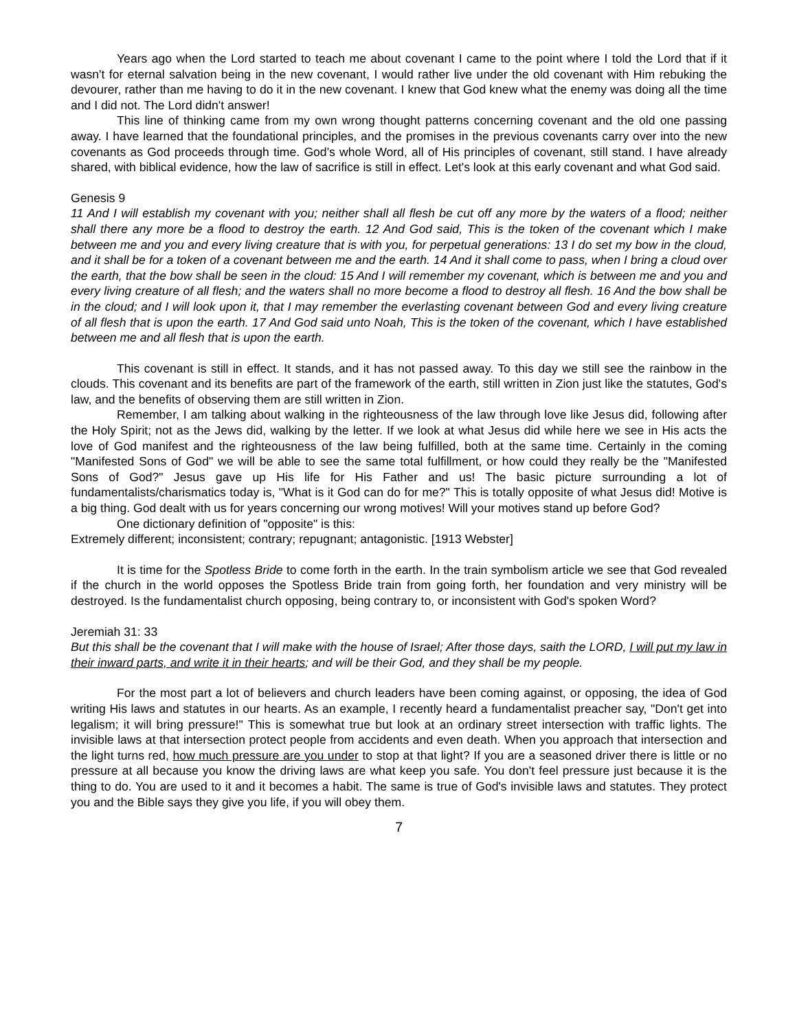Years ago when the Lord started to teach me about covenant I came to the point where I told the Lord that if it wasn't for eternal salvation being in the new covenant, I would rather live under the old covenant with Him rebuking the devourer, rather than me having to do it in the new covenant. I knew that God knew what the enemy was doing all the time and I did not. The Lord didn't answer!
This line of thinking came from my own wrong thought patterns concerning covenant and the old one passing away. I have learned that the foundational principles, and the promises in the previous covenants carry over into the new covenants as God proceeds through time. God's whole Word, all of His principles of covenant, still stand. I have already shared, with biblical evidence, how the law of sacrifice is still in effect. Let's look at this early covenant and what God said.
Genesis 9
11 And I will establish my covenant with you; neither shall all flesh be cut off any more by the waters of a flood; neither shall there any more be a flood to destroy the earth. 12 And God said, This is the token of the covenant which I make between me and you and every living creature that is with you, for perpetual generations: 13 I do set my bow in the cloud, and it shall be for a token of a covenant between me and the earth. 14 And it shall come to pass, when I bring a cloud over the earth, that the bow shall be seen in the cloud: 15 And I will remember my covenant, which is between me and you and every living creature of all flesh; and the waters shall no more become a flood to destroy all flesh. 16 And the bow shall be in the cloud; and I will look upon it, that I may remember the everlasting covenant between God and every living creature of all flesh that is upon the earth. 17 And God said unto Noah, This is the token of the covenant, which I have established between me and all flesh that is upon the earth.
This covenant is still in effect. It stands, and it has not passed away. To this day we still see the rainbow in the clouds. This covenant and its benefits are part of the framework of the earth, still written in Zion just like the statutes, God's law, and the benefits of observing them are still written in Zion.
Remember, I am talking about walking in the righteousness of the law through love like Jesus did, following after the Holy Spirit; not as the Jews did, walking by the letter. If we look at what Jesus did while here we see in His acts the love of God manifest and the righteousness of the law being fulfilled, both at the same time. Certainly in the coming "Manifested Sons of God" we will be able to see the same total fulfillment, or how could they really be the "Manifested Sons of God?" Jesus gave up His life for His Father and us! The basic picture surrounding a lot of fundamentalists/charismatics today is, "What is it God can do for me?" This is totally opposite of what Jesus did! Motive is a big thing. God dealt with us for years concerning our wrong motives! Will your motives stand up before God?
One dictionary definition of "opposite" is this:
Extremely different; inconsistent; contrary; repugnant; antagonistic. [1913 Webster]
It is time for the Spotless Bride to come forth in the earth. In the train symbolism article we see that God revealed if the church in the world opposes the Spotless Bride train from going forth, her foundation and very ministry will be destroyed. Is the fundamentalist church opposing, being contrary to, or inconsistent with God's spoken Word?
Jeremiah 31: 33
But this shall be the covenant that I will make with the house of Israel; After those days, saith the LORD, I will put my law in their inward parts, and write it in their hearts; and will be their God, and they shall be my people.
For the most part a lot of believers and church leaders have been coming against, or opposing, the idea of God writing His laws and statutes in our hearts. As an example, I recently heard a fundamentalist preacher say, "Don't get into legalism; it will bring pressure!" This is somewhat true but look at an ordinary street intersection with traffic lights. The invisible laws at that intersection protect people from accidents and even death. When you approach that intersection and the light turns red, how much pressure are you under to stop at that light? If you are a seasoned driver there is little or no pressure at all because you know the driving laws are what keep you safe. You don't feel pressure just because it is the thing to do. You are used to it and it becomes a habit. The same is true of God's invisible laws and statutes. They protect you and the Bible says they give you life, if you will obey them.
7